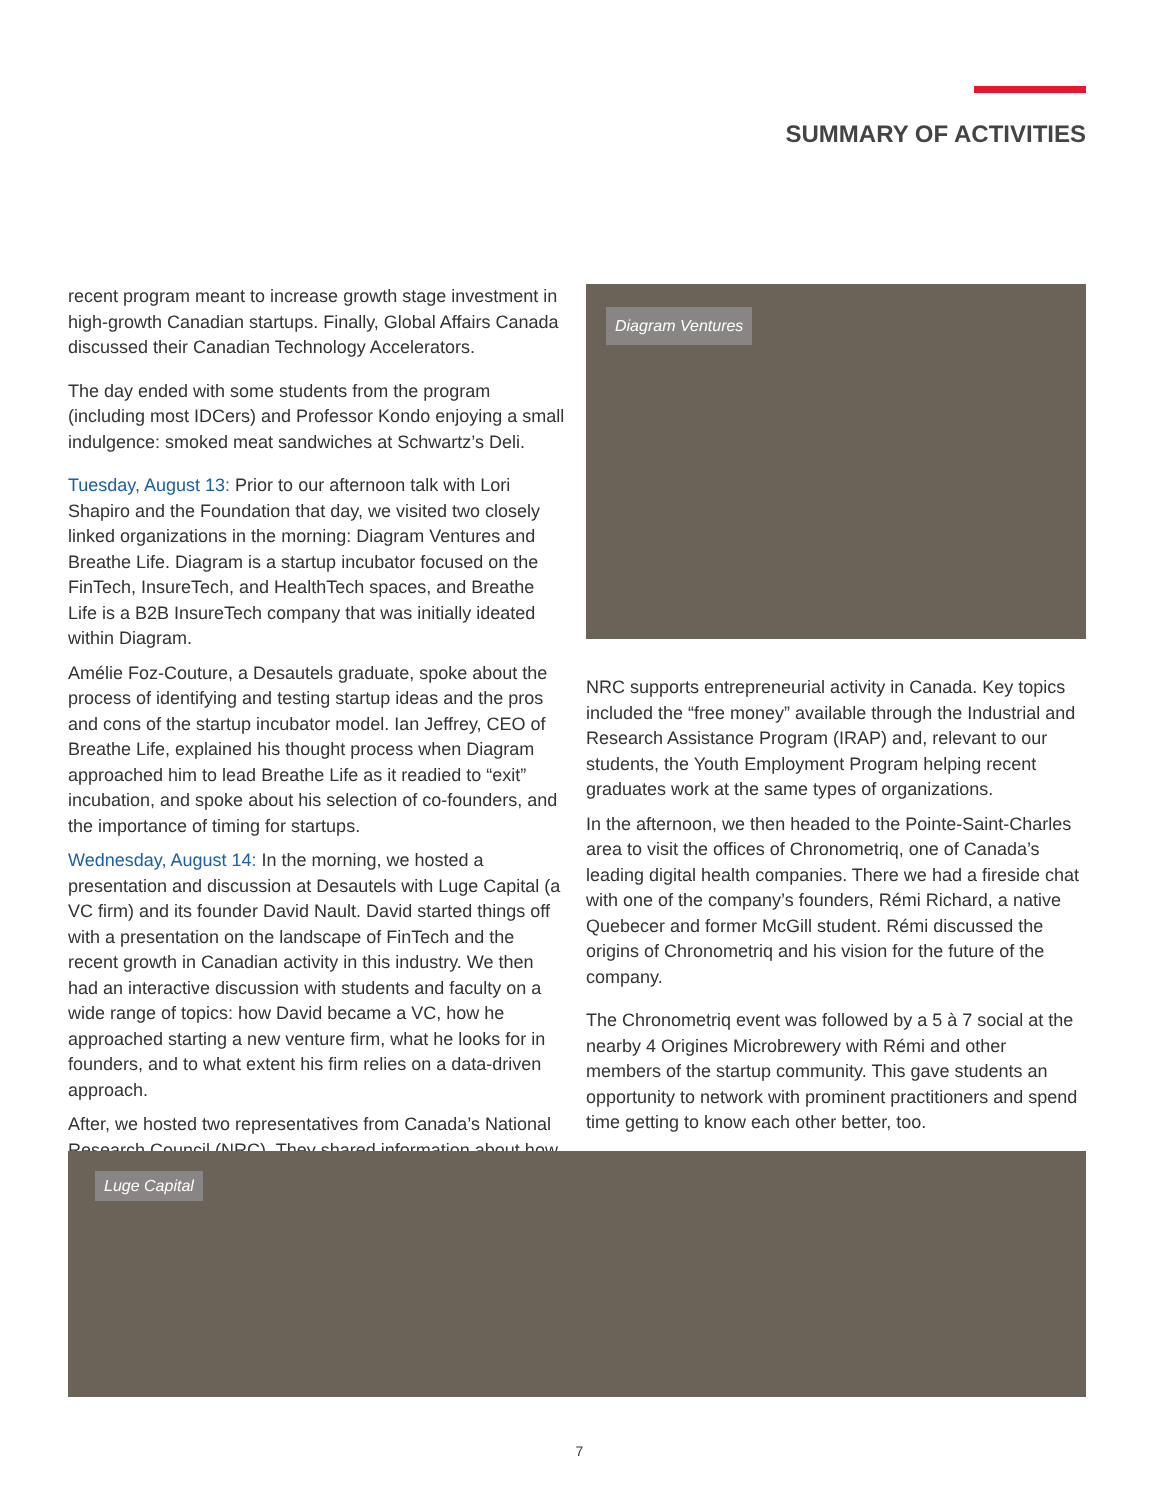SUMMARY OF ACTIVITIES
recent program meant to increase growth stage investment in high-growth Canadian startups. Finally, Global Affairs Canada discussed their Canadian Technology Accelerators.
The day ended with some students from the program (including most IDCers) and Professor Kondo enjoying a small indulgence: smoked meat sandwiches at Schwartz’s Deli.
Tuesday, August 13: Prior to our afternoon talk with Lori Shapiro and the Foundation that day, we visited two closely linked organizations in the morning: Diagram Ventures and Breathe Life. Diagram is a startup incubator focused on the FinTech, InsureTech, and HealthTech spaces, and Breathe Life is a B2B InsureTech company that was initially ideated within Diagram.
Amélie Foz-Couture, a Desautels graduate, spoke about the process of identifying and testing startup ideas and the pros and cons of the startup incubator model. Ian Jeffrey, CEO of Breathe Life, explained his thought process when Diagram approached him to lead Breathe Life as it readied to “exit” incubation, and spoke about his selection of co-founders, and the importance of timing for startups.
Wednesday, August 14: In the morning, we hosted a presentation and discussion at Desautels with Luge Capital (a VC firm) and its founder David Nault. David started things off with a presentation on the landscape of FinTech and the recent growth in Canadian activity in this industry. We then had an interactive discussion with students and faculty on a wide range of topics: how David became a VC, how he approached starting a new venture firm, what he looks for in founders, and to what extent his firm relies on a data-driven approach.
After, we hosted two representatives from Canada’s National Research Council (NRC). They shared information about how
Diagram Ventures
NRC supports entrepreneurial activity in Canada. Key topics included the “free money” available through the Industrial and Research Assistance Program (IRAP) and, relevant to our students, the Youth Employment Program helping recent graduates work at the same types of organizations.
In the afternoon, we then headed to the Pointe-Saint-Charles area to visit the offices of Chronometriq, one of Canada’s leading digital health companies. There we had a fireside chat with one of the company’s founders, Rémi Richard, a native Quebecer and former McGill student. Rémi discussed the origins of Chronometriq and his vision for the future of the company.
The Chronometriq event was followed by a 5 à 7 social at the nearby 4 Origines Microbrewery with Rémi and other members of the startup community. This gave students an opportunity to network with prominent practitioners and spend time getting to know each other better, too.
Luge Capital
7